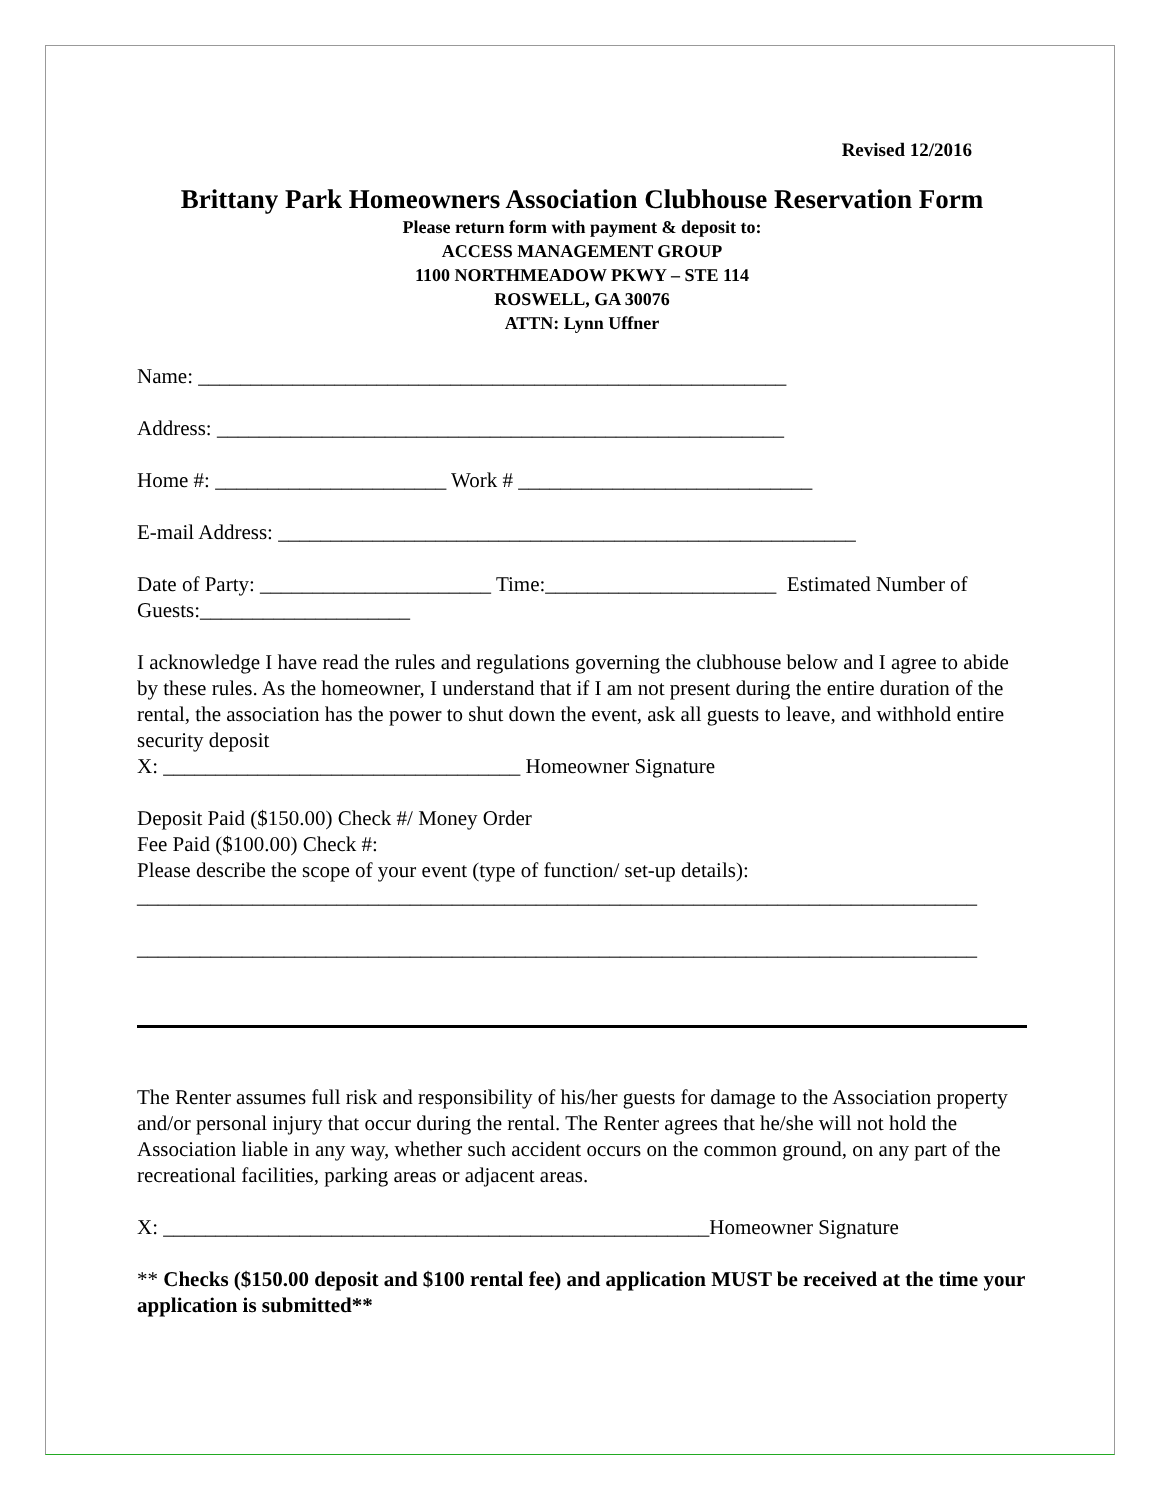Revised 12/2016
Brittany Park Homeowners Association Clubhouse Reservation Form
Please return form with payment & deposit to:
ACCESS MANAGEMENT GROUP
1100 NORTHMEADOW PKWY – STE 114
ROSWELL, GA 30076
ATTN: Lynn Uffner
Name: ________________________________________________________
Address: ______________________________________________________
Home #: ______________________ Work # ____________________________
E-mail Address: _______________________________________________________
Date of Party: ______________________ Time:______________________ Estimated Number of Guests:____________________
I acknowledge I have read the rules and regulations governing the clubhouse below and I agree to abide by these rules. As the homeowner, I understand that if I am not present during the entire duration of the rental, the association has the power to shut down the event, ask all guests to leave, and withhold entire security deposit
X: __________________________________ Homeowner Signature
Deposit Paid ($150.00) Check #/ Money Order
Fee Paid ($100.00) Check #:
Please describe the scope of your event (type of function/ set-up details):
________________________________________________________________________________
________________________________________________________________________________
The Renter assumes full risk and responsibility of his/her guests for damage to the Association property and/or personal injury that occur during the rental. The Renter agrees that he/she will not hold the Association liable in any way, whether such accident occurs on the common ground, on any part of the recreational facilities, parking areas or adjacent areas.
X: ____________________________________________________Homeowner Signature
** Checks ($150.00 deposit and $100 rental fee) and application MUST be received at the time your application is submitted**